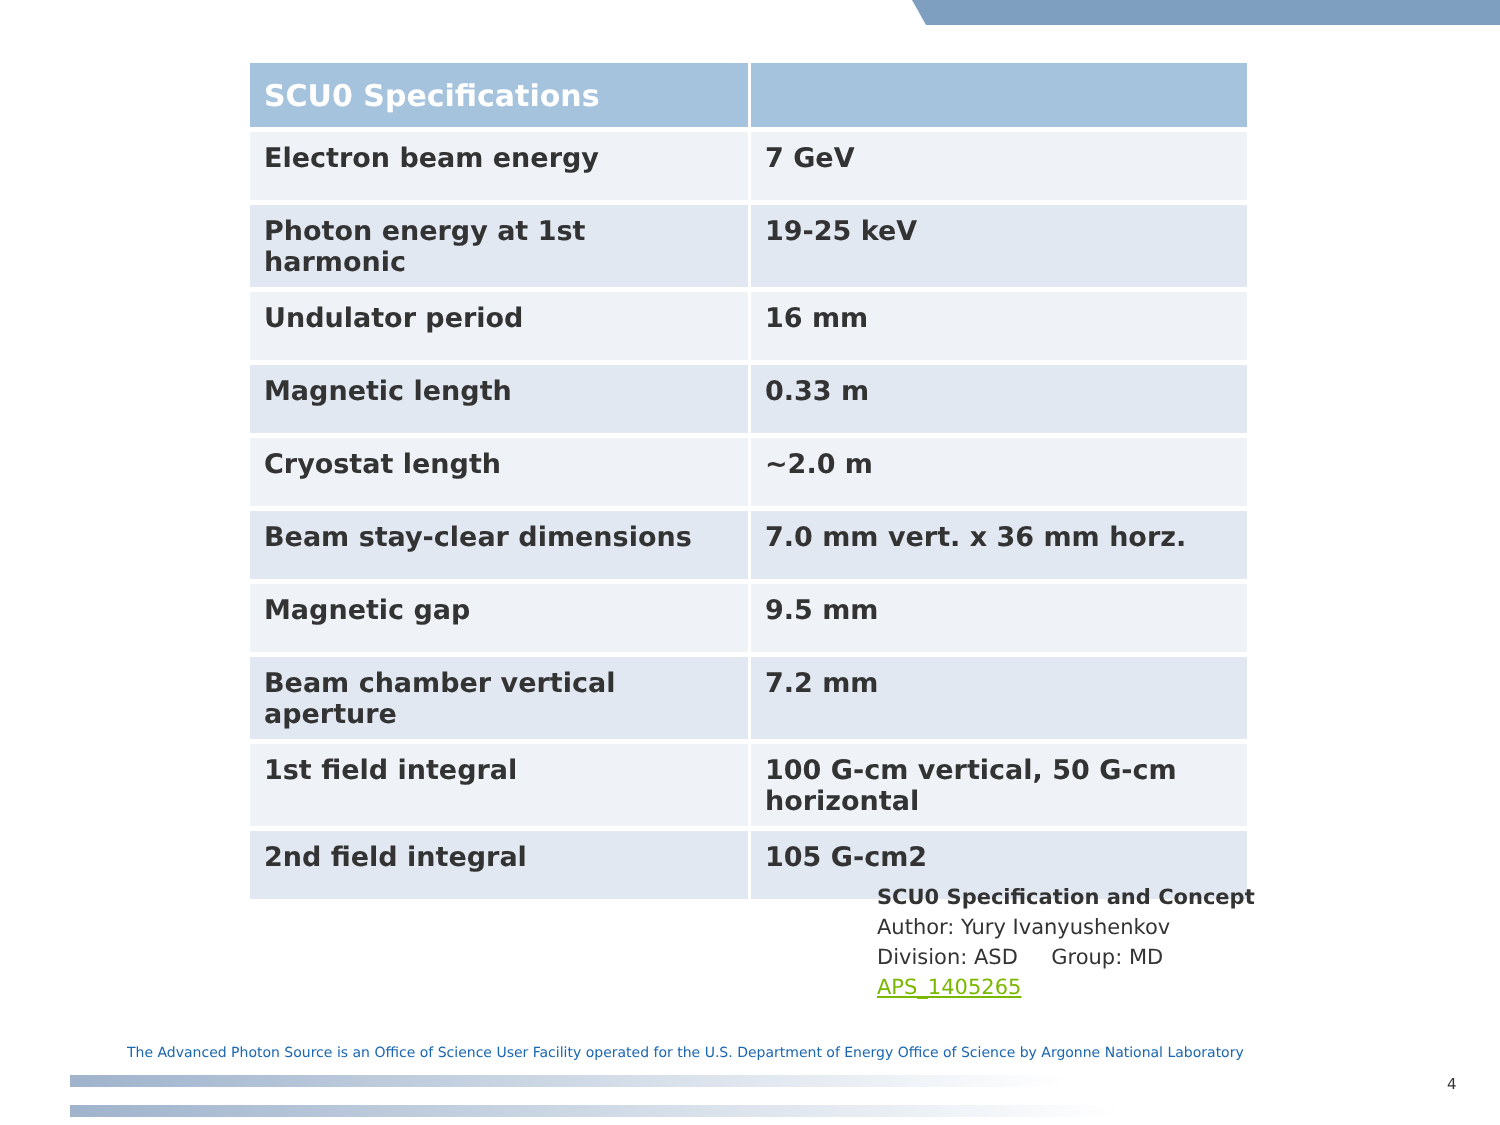| SCU0 Specifications | |
| --- | --- |
| Electron beam energy | 7 GeV |
| Photon energy at 1st harmonic | 19-25 keV |
| Undulator period | 16 mm |
| Magnetic length | 0.33 m |
| Cryostat length | ~2.0 m |
| Beam stay-clear dimensions | 7.0 mm vert. x 36 mm horz. |
| Magnetic gap | 9.5 mm |
| Beam chamber vertical aperture | 7.2 mm |
| 1st field integral | 100 G-cm vertical, 50 G-cm horizontal |
| 2nd field integral | 105 G-cm2 |
SCU0 Specification and Concept
Author: Yury Ivanyushenkov
Division: ASD Group: MD
APS_1405265
The Advanced Photon Source is an Office of Science User Facility operated for the U.S. Department of Energy Office of Science by Argonne National Laboratory
4